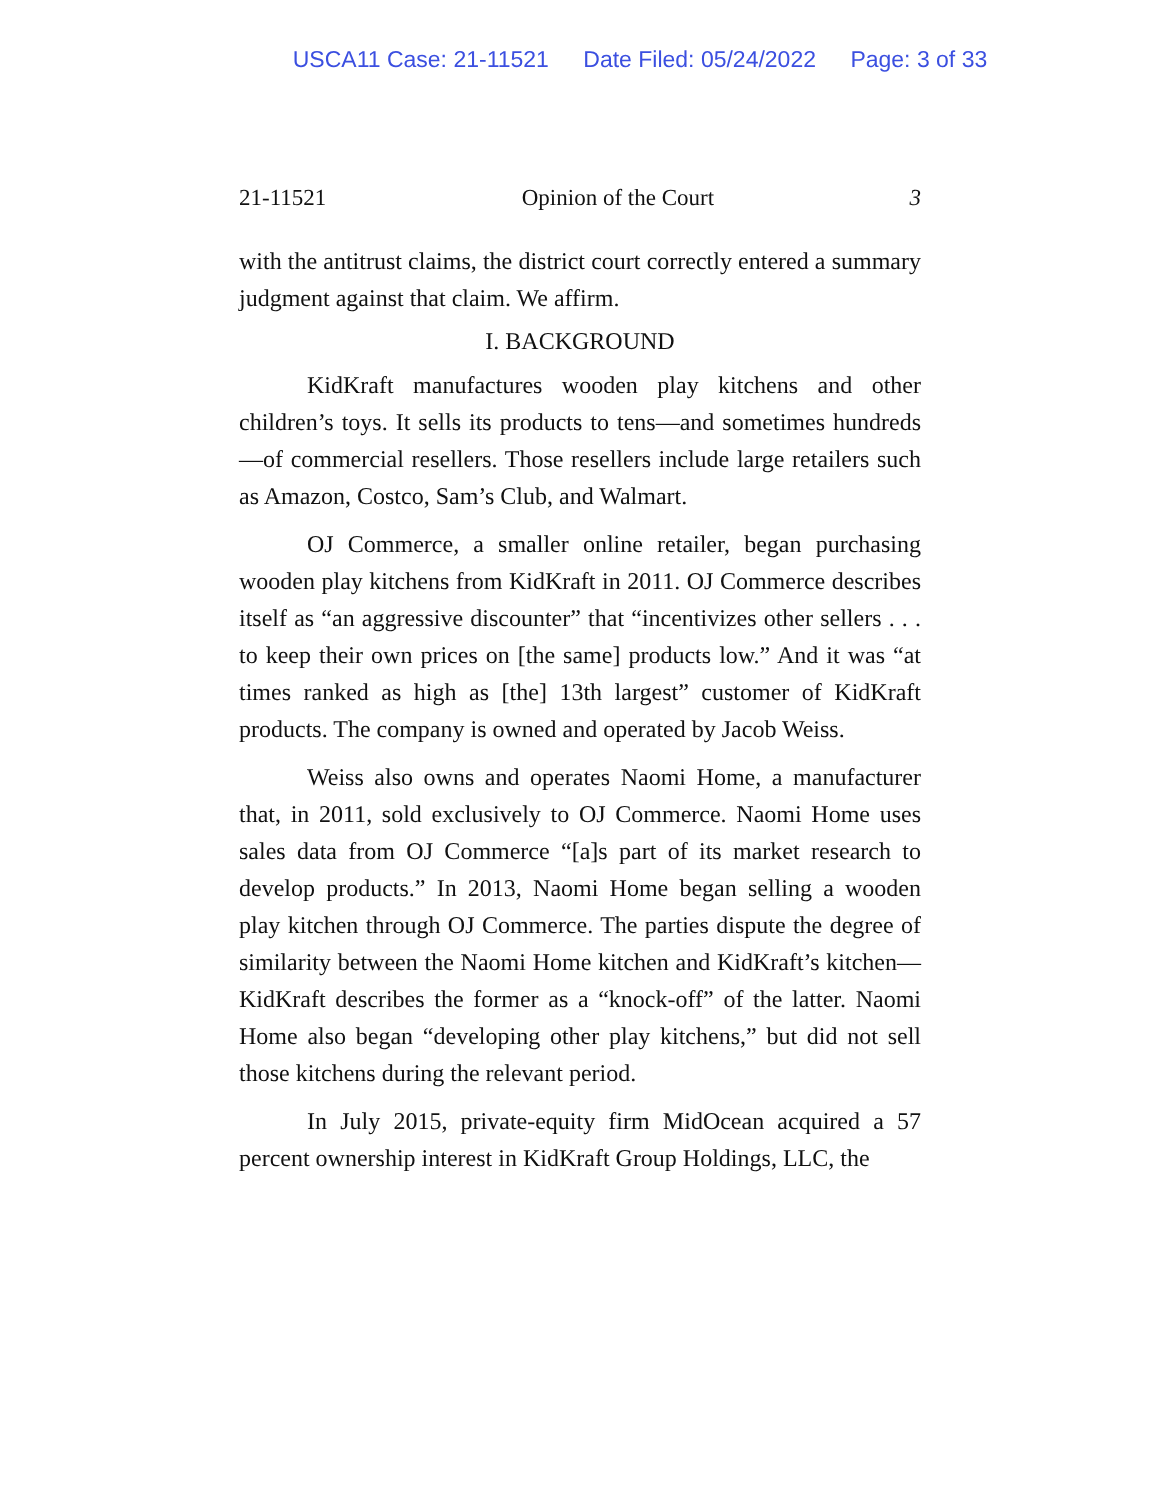USCA11 Case: 21-11521 Date Filed: 05/24/2022 Page: 3 of 33
21-11521 Opinion of the Court 3
with the antitrust claims, the district court correctly entered a summary judgment against that claim. We affirm.
I. BACKGROUND
KidKraft manufactures wooden play kitchens and other children’s toys. It sells its products to tens—and sometimes hundreds—of commercial resellers. Those resellers include large retailers such as Amazon, Costco, Sam’s Club, and Walmart.
OJ Commerce, a smaller online retailer, began purchasing wooden play kitchens from KidKraft in 2011. OJ Commerce describes itself as “an aggressive discounter” that “incentivizes other sellers . . . to keep their own prices on [the same] products low.” And it was “at times ranked as high as [the] 13th largest” customer of KidKraft products. The company is owned and operated by Jacob Weiss.
Weiss also owns and operates Naomi Home, a manufacturer that, in 2011, sold exclusively to OJ Commerce. Naomi Home uses sales data from OJ Commerce “[a]s part of its market research to develop products.” In 2013, Naomi Home began selling a wooden play kitchen through OJ Commerce. The parties dispute the degree of similarity between the Naomi Home kitchen and KidKraft’s kitchen—KidKraft describes the former as a “knock-off” of the latter. Naomi Home also began “developing other play kitchens,” but did not sell those kitchens during the relevant period.
In July 2015, private-equity firm MidOcean acquired a 57 percent ownership interest in KidKraft Group Holdings, LLC, the